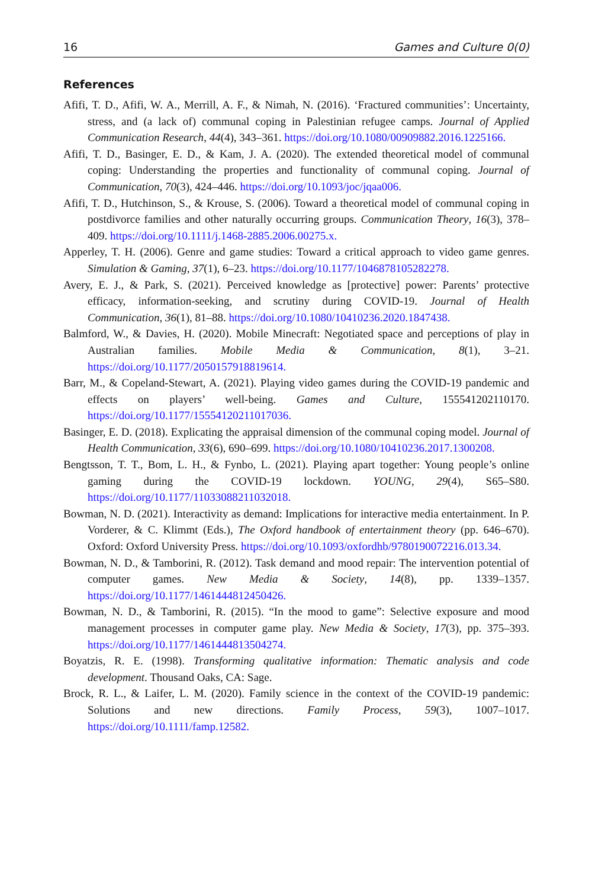16 Games and Culture 0(0)
References
Afifi, T. D., Afifi, W. A., Merrill, A. F., & Nimah, N. (2016). ‘Fractured communities’: Uncertainty, stress, and (a lack of) communal coping in Palestinian refugee camps. Journal of Applied Communication Research, 44(4), 343–361. https://doi.org/10.1080/00909882.2016.1225166.
Afifi, T. D., Basinger, E. D., & Kam, J. A. (2020). The extended theoretical model of communal coping: Understanding the properties and functionality of communal coping. Journal of Communication, 70(3), 424–446. https://doi.org/10.1093/joc/jqaa006.
Afifi, T. D., Hutchinson, S., & Krouse, S. (2006). Toward a theoretical model of communal coping in postdivorce families and other naturally occurring groups. Communication Theory, 16(3), 378–409. https://doi.org/10.1111/j.1468-2885.2006.00275.x.
Apperley, T. H. (2006). Genre and game studies: Toward a critical approach to video game genres. Simulation & Gaming, 37(1), 6–23. https://doi.org/10.1177/1046878105282278.
Avery, E. J., & Park, S. (2021). Perceived knowledge as [protective] power: Parents’ protective efficacy, information-seeking, and scrutiny during COVID-19. Journal of Health Communication, 36(1), 81–88. https://doi.org/10.1080/10410236.2020.1847438.
Balmford, W., & Davies, H. (2020). Mobile Minecraft: Negotiated space and perceptions of play in Australian families. Mobile Media & Communication, 8(1), 3–21. https://doi.org/10.1177/2050157918819614.
Barr, M., & Copeland-Stewart, A. (2021). Playing video games during the COVID-19 pandemic and effects on players’ well-being. Games and Culture, 155541202110170. https://doi.org/10.1177/15554120211017036.
Basinger, E. D. (2018). Explicating the appraisal dimension of the communal coping model. Journal of Health Communication, 33(6), 690–699. https://doi.org/10.1080/10410236.2017.1300208.
Bengtsson, T. T., Bom, L. H., & Fynbo, L. (2021). Playing apart together: Young people’s online gaming during the COVID-19 lockdown. YOUNG, 29(4), S65–S80. https://doi.org/10.1177/11033088211032018.
Bowman, N. D. (2021). Interactivity as demand: Implications for interactive media entertainment. In P. Vorderer, & C. Klimmt (Eds.), The Oxford handbook of entertainment theory (pp. 646–670). Oxford: Oxford University Press. https://doi.org/10.1093/oxfordhb/9780190072216.013.34.
Bowman, N. D., & Tamborini, R. (2012). Task demand and mood repair: The intervention potential of computer games. New Media & Society, 14(8), pp. 1339–1357. https://doi.org/10.1177/1461444812450426.
Bowman, N. D., & Tamborini, R. (2015). “In the mood to game”: Selective exposure and mood management processes in computer game play. New Media & Society, 17(3), pp. 375–393. https://doi.org/10.1177/1461444813504274.
Boyatzis, R. E. (1998). Transforming qualitative information: Thematic analysis and code development. Thousand Oaks, CA: Sage.
Brock, R. L., & Laifer, L. M. (2020). Family science in the context of the COVID-19 pandemic: Solutions and new directions. Family Process, 59(3), 1007–1017. https://doi.org/10.1111/famp.12582.